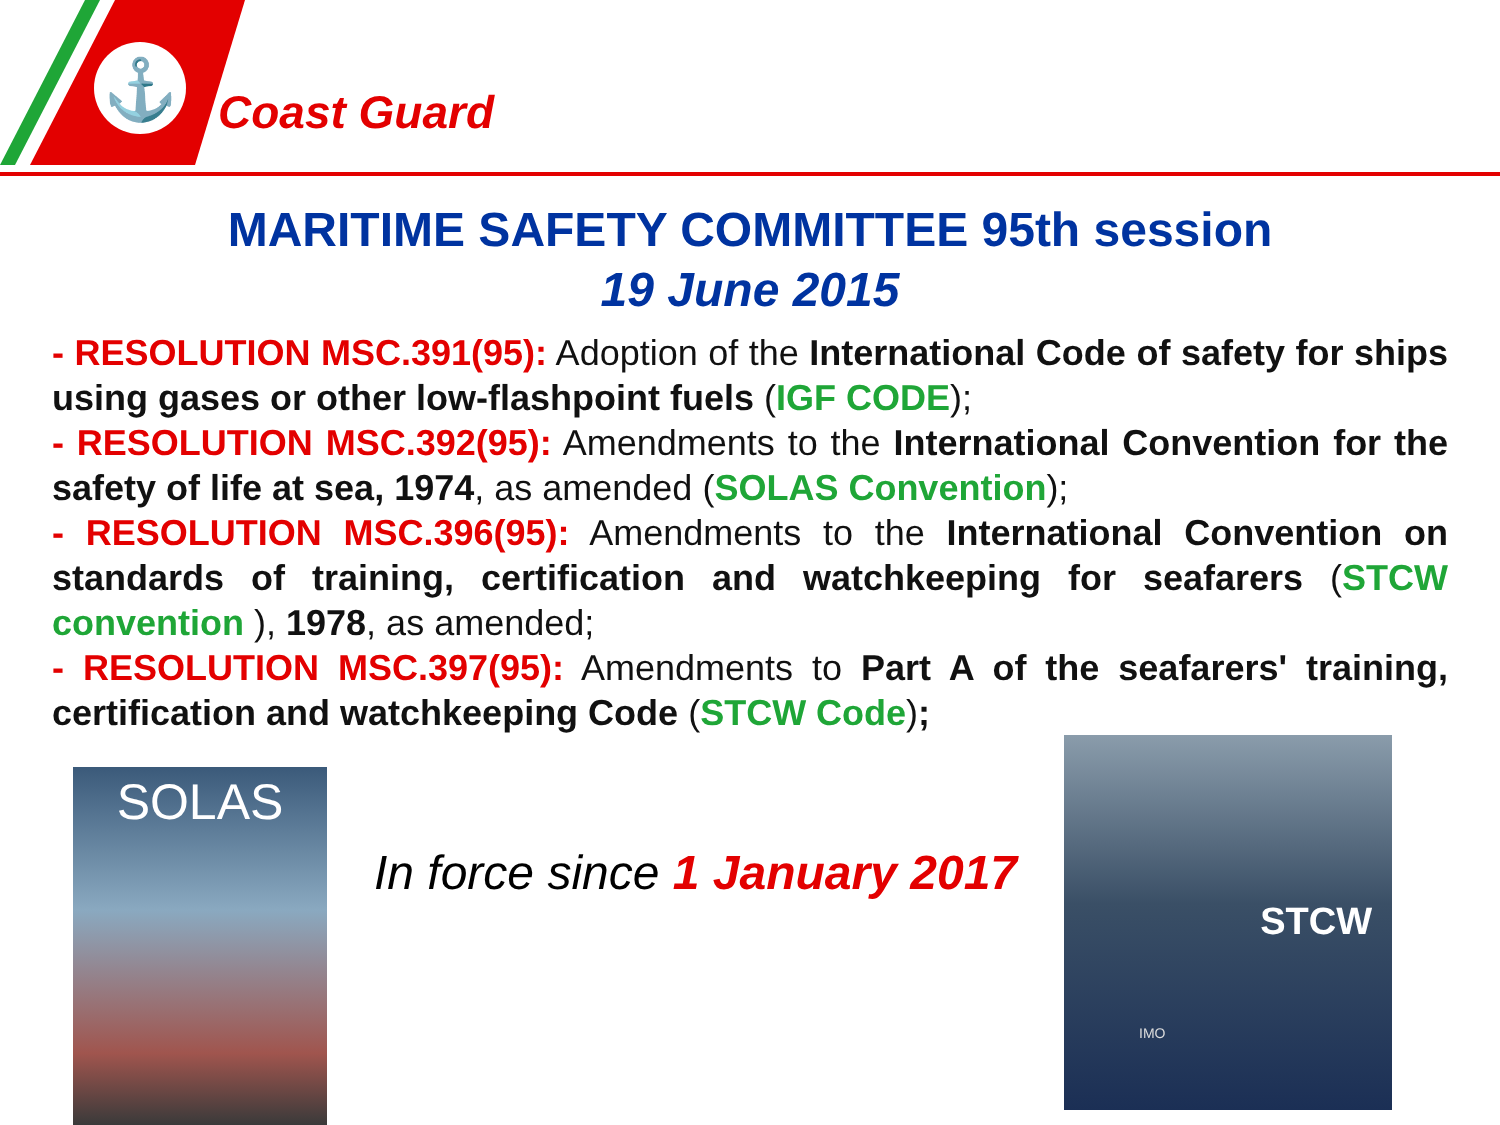⚓
Coast Guard
MARITIME SAFETY COMMITTEE 95th session
19 June 2015
- RESOLUTION MSC.391(95): Adoption of the International Code of safety for ships using gases or other low-flashpoint fuels (IGF CODE);
- RESOLUTION MSC.392(95): Amendments to the International Convention for the safety of life at sea, 1974, as amended (SOLAS Convention);
- RESOLUTION MSC.396(95): Amendments to the International Convention on standards of training, certification and watchkeeping for seafarers (STCW convention ), 1978, as amended;
- RESOLUTION MSC.397(95): Amendments to Part A of the seafarers' training, certification and watchkeeping Code (STCW Code);
SOLAS
In force since 1 January 2017
STCW
IMO